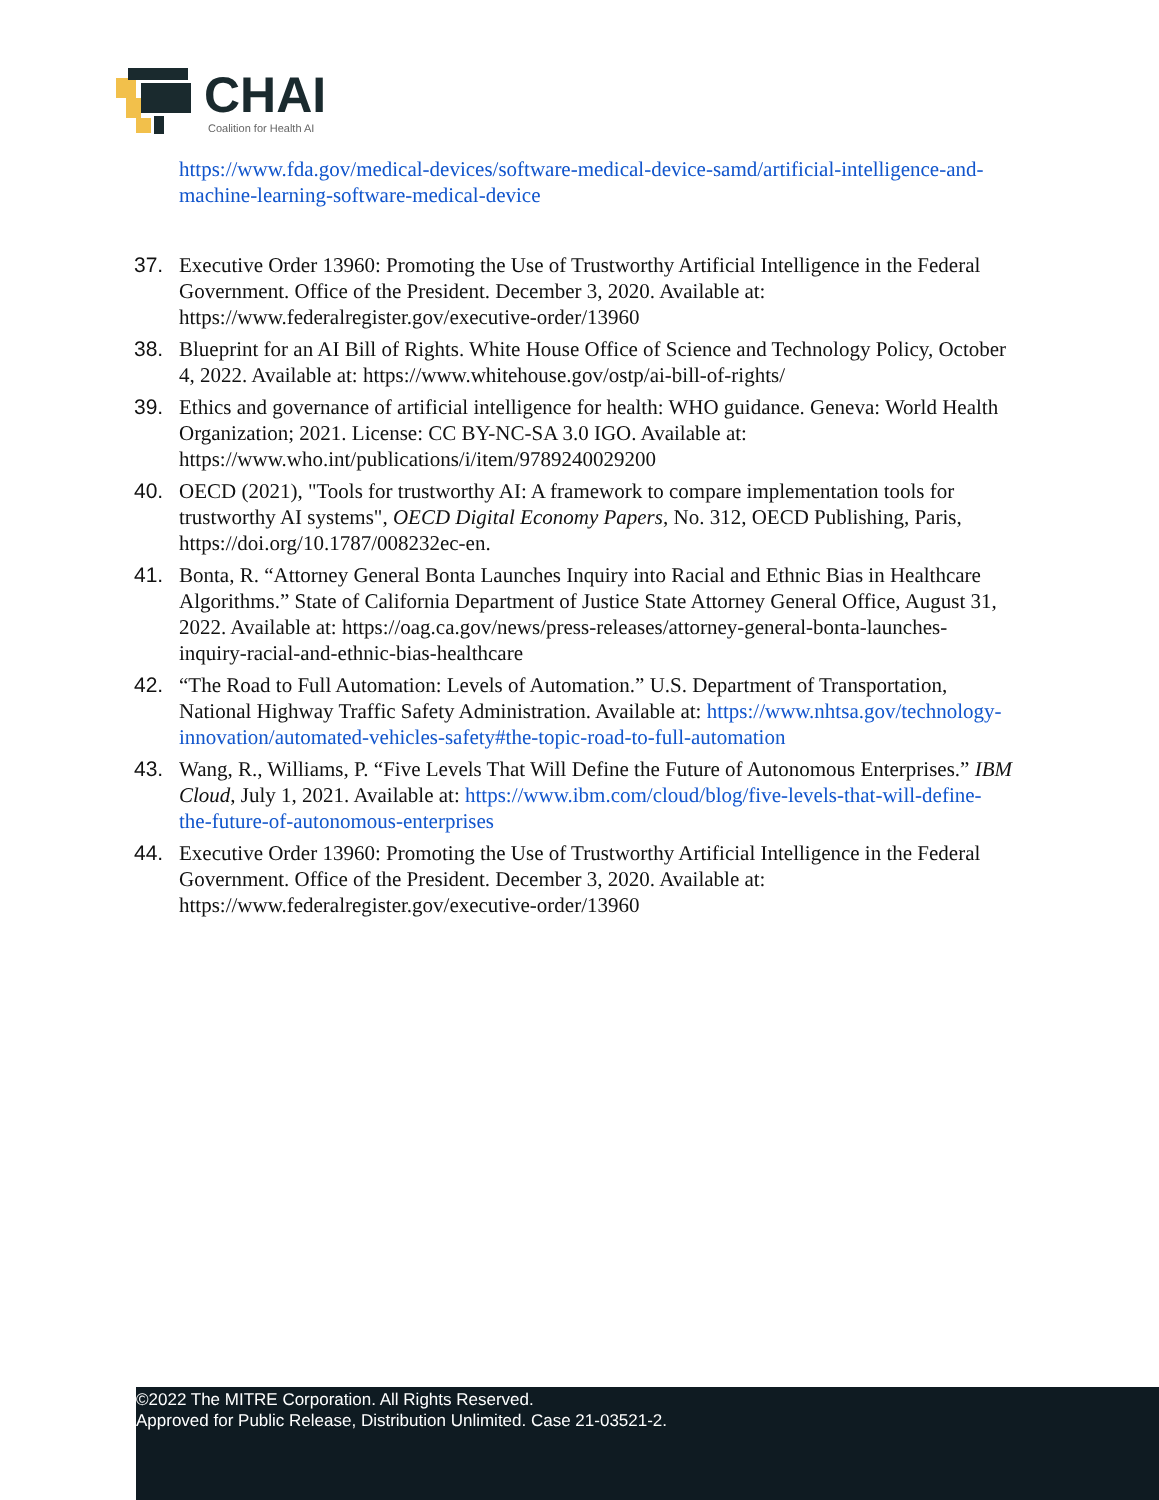CHAI
Coalition for Health AI
https://www.fda.gov/medical-devices/software-medical-device-samd/artificial-intelligence-and-machine-learning-software-medical-device
37. Executive Order 13960: Promoting the Use of Trustworthy Artificial Intelligence in the Federal Government. Office of the President. December 3, 2020. Available at: https://www.federalregister.gov/executive-order/13960
38. Blueprint for an AI Bill of Rights. White House Office of Science and Technology Policy, October 4, 2022. Available at: https://www.whitehouse.gov/ostp/ai-bill-of-rights/
39. Ethics and governance of artificial intelligence for health: WHO guidance. Geneva: World Health Organization; 2021. License: CC BY-NC-SA 3.0 IGO. Available at: https://www.who.int/publications/i/item/9789240029200
40. OECD (2021), "Tools for trustworthy AI: A framework to compare implementation tools for trustworthy AI systems", OECD Digital Economy Papers, No. 312, OECD Publishing, Paris, https://doi.org/10.1787/008232ec-en.
41. Bonta, R. “Attorney General Bonta Launches Inquiry into Racial and Ethnic Bias in Healthcare Algorithms.” State of California Department of Justice State Attorney General Office, August 31, 2022. Available at: https://oag.ca.gov/news/press-releases/attorney-general-bonta-launches-inquiry-racial-and-ethnic-bias-healthcare
42. “The Road to Full Automation: Levels of Automation.” U.S. Department of Transportation, National Highway Traffic Safety Administration. Available at: https://www.nhtsa.gov/technology-innovation/automated-vehicles-safety#the-topic-road-to-full-automation
43. Wang, R., Williams, P. “Five Levels That Will Define the Future of Autonomous Enterprises.” IBM Cloud, July 1, 2021. Available at: https://www.ibm.com/cloud/blog/five-levels-that-will-define-the-future-of-autonomous-enterprises
44. Executive Order 13960: Promoting the Use of Trustworthy Artificial Intelligence in the Federal Government. Office of the President. December 3, 2020. Available at: https://www.federalregister.gov/executive-order/13960
©2022 The MITRE Corporation. All Rights Reserved.
Approved for Public Release, Distribution Unlimited. Case 21-03521-2.